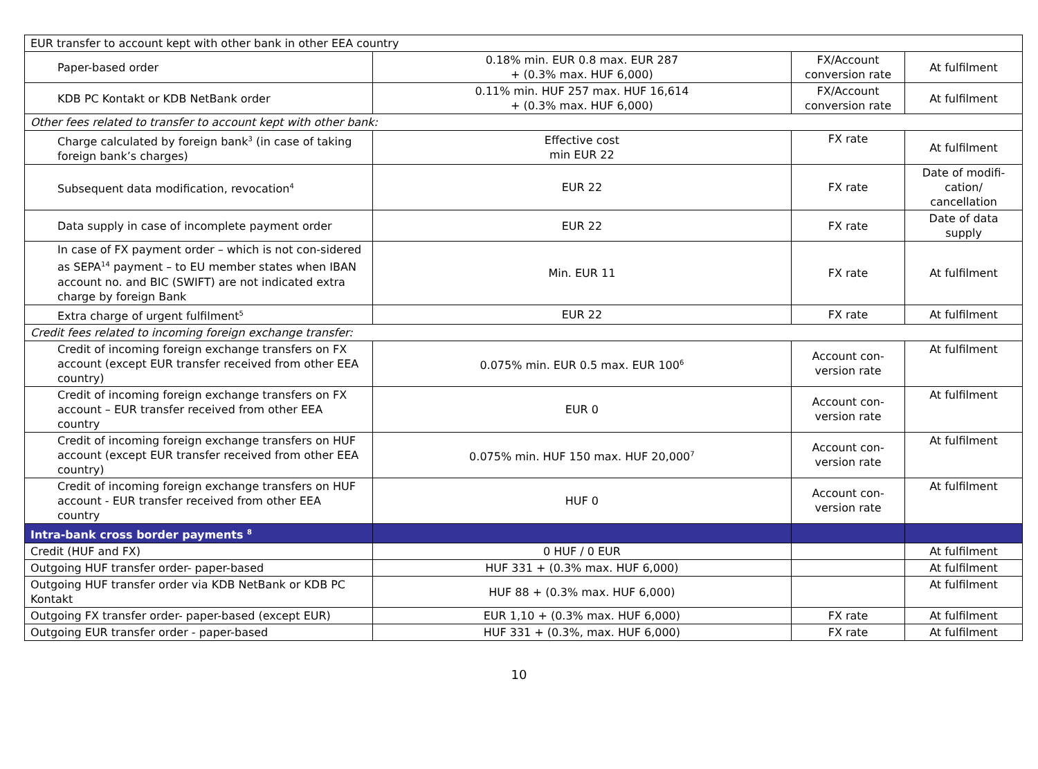| EUR transfer to account kept with other bank in other EEA country | | | |
| Paper-based order | 0.18% min. EUR 0.8 max. EUR 287 + (0.3% max. HUF 6,000) | FX/Account conversion rate | At fulfilment |
| KDB PC Kontakt or KDB NetBank order | 0.11% min. HUF 257 max. HUF 16,614 + (0.3% max. HUF 6,000) | FX/Account conversion rate | At fulfilment |
| Other fees related to transfer to account kept with other bank: | | | |
| Charge calculated by foreign bank<sup>3</sup> (in case of taking foreign bank’s charges) | Effective cost min EUR 22 | FX rate | At fulfilment |
| Subsequent data modification, revocation<sup>4</sup> | EUR 22 | FX rate | Date of modifi-cation/ cancellation |
| Data supply in case of incomplete payment order | EUR 22 | FX rate | Date of data supply |
| In case of FX payment order – which is not con-sidered as SEPA<sup>14</sup> payment – to EU member states when IBAN account no. and BIC (SWIFT) are not indicated extra charge by foreign Bank | Min. EUR 11 | FX rate | At fulfilment |
| Extra charge of urgent fulfilment<sup>5</sup> | EUR 22 | FX rate | At fulfilment |
| Credit fees related to incoming foreign exchange transfer: | | | |
| Credit of incoming foreign exchange transfers on FX account (except EUR transfer received from other EEA country) | 0.075% min. EUR 0.5 max. EUR 100<sup>6</sup> | Account con-version rate | At fulfilment |
| Credit of incoming foreign exchange transfers on FX account – EUR transfer received from other EEA country | EUR 0 | Account con-version rate | At fulfilment |
| Credit of incoming foreign exchange transfers on HUF account (except EUR transfer received from other EEA country) | 0.075% min. HUF 150 max. HUF 20,000<sup>7</sup> | Account con-version rate | At fulfilment |
| Credit of incoming foreign exchange transfers on HUF account - EUR transfer received from other EEA country | HUF 0 | Account con-version rate | At fulfilment |
| Intra-bank cross border payments <sup>8</sup> | | | |
| Credit (HUF and FX) | 0 HUF / 0 EUR | | At fulfilment |
| Outgoing HUF transfer order- paper-based | HUF 331 + (0.3% max. HUF 6,000) | | At fulfilment |
| Outgoing HUF transfer order via KDB NetBank or KDB PC Kontakt | HUF 88 + (0.3% max. HUF 6,000) | | At fulfilment |
| Outgoing FX transfer order- paper-based (except EUR) | EUR 1,10 + (0.3% max. HUF 6,000) | FX rate | At fulfilment |
| Outgoing EUR transfer order - paper-based | HUF 331 + (0.3%, max. HUF 6,000) | FX rate | At fulfilment |
10